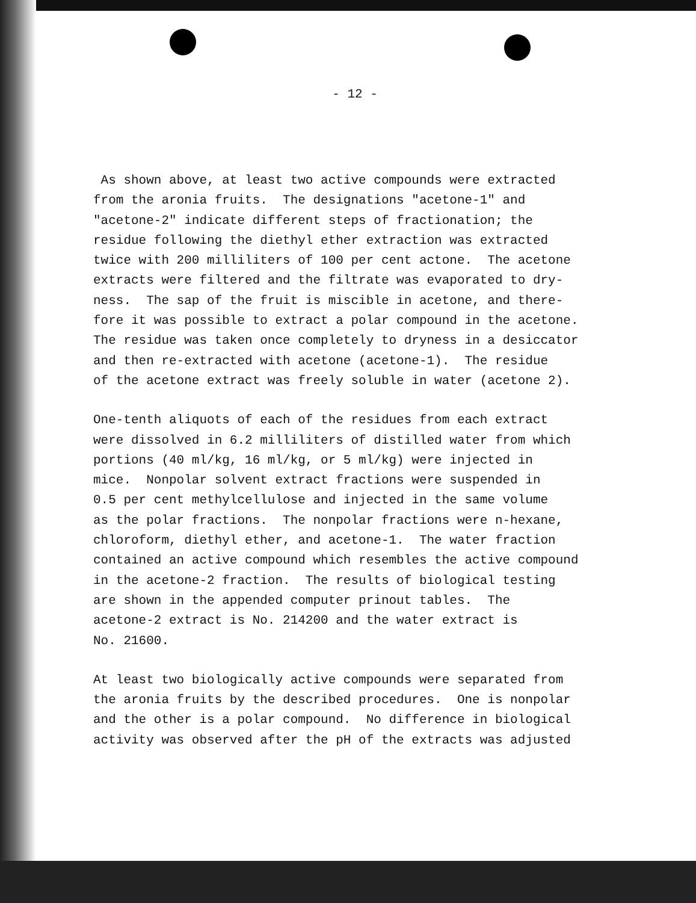- 12 -
As shown above, at least two active compounds were extracted from the aronia fruits. The designations "acetone-1" and "acetone-2" indicate different steps of fractionation; the residue following the diethyl ether extraction was extracted twice with 200 milliliters of 100 per cent actone. The acetone extracts were filtered and the filtrate was evaporated to dry- ness. The sap of the fruit is miscible in acetone, and there- fore it was possible to extract a polar compound in the acetone. The residue was taken once completely to dryness in a desiccator and then re-extracted with acetone (acetone-1). The residue of the acetone extract was freely soluble in water (acetone 2).
One-tenth aliquots of each of the residues from each extract were dissolved in 6.2 milliliters of distilled water from which portions (40 ml/kg, 16 ml/kg, or 5 ml/kg) were injected in mice. Nonpolar solvent extract fractions were suspended in 0.5 per cent methylcellulose and injected in the same volume as the polar fractions. The nonpolar fractions were n-hexane, chloroform, diethyl ether, and acetone-1. The water fraction contained an active compound which resembles the active compound in the acetone-2 fraction. The results of biological testing are shown in the appended computer prinout tables. The acetone-2 extract is No. 214200 and the water extract is No. 21600.
At least two biologically active compounds were separated from the aronia fruits by the described procedures. One is nonpolar and the other is a polar compound. No difference in biological activity was observed after the pH of the extracts was adjusted